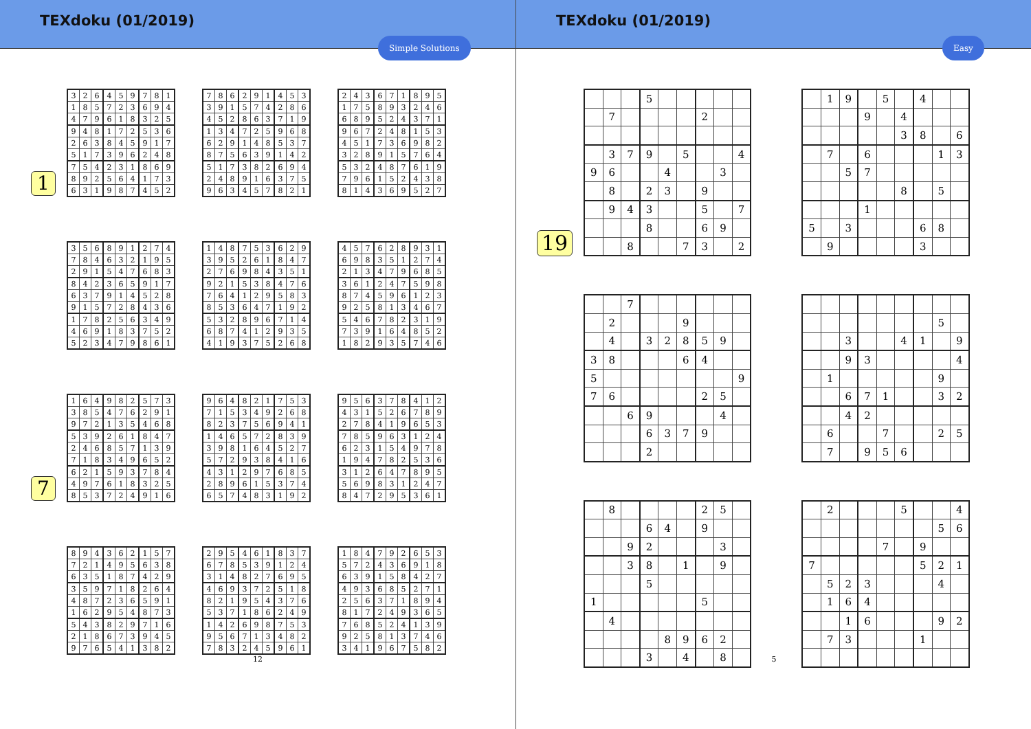TEXdoku (01/2019)
Simple Solutions
1
| 3 | 2 | 6 | 4 | 5 | 9 | 7 | 8 | 1 |
| 1 | 8 | 5 | 7 | 2 | 3 | 6 | 9 | 4 |
| 4 | 7 | 9 | 6 | 1 | 8 | 3 | 2 | 5 |
| 9 | 4 | 8 | 1 | 7 | 2 | 5 | 3 | 6 |
| 2 | 6 | 3 | 8 | 4 | 5 | 9 | 1 | 7 |
| 5 | 1 | 7 | 3 | 9 | 6 | 2 | 4 | 8 |
| 7 | 5 | 4 | 2 | 3 | 1 | 8 | 6 | 9 |
| 8 | 9 | 2 | 5 | 6 | 4 | 1 | 7 | 3 |
| 6 | 3 | 1 | 9 | 8 | 7 | 4 | 5 | 2 |
| 7 | 8 | 6 | 2 | 9 | 1 | 4 | 5 | 3 |
| 3 | 9 | 1 | 5 | 7 | 4 | 2 | 8 | 6 |
| 4 | 5 | 2 | 8 | 6 | 3 | 7 | 1 | 9 |
| 1 | 3 | 4 | 7 | 2 | 5 | 9 | 6 | 8 |
| 6 | 2 | 9 | 1 | 4 | 8 | 5 | 3 | 7 |
| 8 | 7 | 5 | 6 | 3 | 9 | 1 | 4 | 2 |
| 5 | 1 | 7 | 3 | 8 | 2 | 6 | 9 | 4 |
| 2 | 4 | 8 | 9 | 1 | 6 | 3 | 7 | 5 |
| 9 | 6 | 3 | 4 | 5 | 7 | 8 | 2 | 1 |
| 2 | 4 | 3 | 6 | 7 | 1 | 8 | 9 | 5 |
| 1 | 7 | 5 | 8 | 9 | 3 | 2 | 4 | 6 |
| 6 | 8 | 9 | 5 | 2 | 4 | 3 | 7 | 1 |
| 9 | 6 | 7 | 2 | 4 | 8 | 1 | 5 | 3 |
| 4 | 5 | 1 | 7 | 3 | 6 | 9 | 8 | 2 |
| 3 | 2 | 8 | 9 | 1 | 5 | 7 | 6 | 4 |
| 5 | 3 | 2 | 4 | 8 | 7 | 6 | 1 | 9 |
| 7 | 9 | 6 | 1 | 5 | 2 | 4 | 3 | 8 |
| 8 | 1 | 4 | 3 | 6 | 9 | 5 | 2 | 7 |
| 3 | 5 | 6 | 8 | 9 | 1 | 2 | 7 | 4 |
| 7 | 8 | 4 | 6 | 3 | 2 | 1 | 9 | 5 |
| 2 | 9 | 1 | 5 | 4 | 7 | 6 | 8 | 3 |
| 8 | 4 | 2 | 3 | 6 | 5 | 9 | 1 | 7 |
| 6 | 3 | 7 | 9 | 1 | 4 | 5 | 2 | 8 |
| 9 | 1 | 5 | 7 | 2 | 8 | 4 | 3 | 6 |
| 1 | 7 | 8 | 2 | 5 | 6 | 3 | 4 | 9 |
| 4 | 6 | 9 | 1 | 8 | 3 | 7 | 5 | 2 |
| 5 | 2 | 3 | 4 | 7 | 9 | 8 | 6 | 1 |
| 1 | 4 | 8 | 7 | 5 | 3 | 6 | 2 | 9 |
| 3 | 9 | 5 | 2 | 6 | 1 | 8 | 4 | 7 |
| 2 | 7 | 6 | 9 | 8 | 4 | 3 | 5 | 1 |
| 9 | 2 | 1 | 5 | 3 | 8 | 4 | 7 | 6 |
| 7 | 6 | 4 | 1 | 2 | 9 | 5 | 8 | 3 |
| 8 | 5 | 3 | 6 | 4 | 7 | 1 | 9 | 2 |
| 5 | 3 | 2 | 8 | 9 | 6 | 7 | 1 | 4 |
| 6 | 8 | 7 | 4 | 1 | 2 | 9 | 3 | 5 |
| 4 | 1 | 9 | 3 | 7 | 5 | 2 | 6 | 8 |
| 4 | 5 | 7 | 6 | 2 | 8 | 9 | 3 | 1 |
| 6 | 9 | 8 | 3 | 5 | 1 | 2 | 7 | 4 |
| 2 | 1 | 3 | 4 | 7 | 9 | 6 | 8 | 5 |
| 3 | 6 | 1 | 2 | 4 | 7 | 5 | 9 | 8 |
| 8 | 7 | 4 | 5 | 9 | 6 | 1 | 2 | 3 |
| 9 | 2 | 5 | 8 | 1 | 3 | 4 | 6 | 7 |
| 5 | 4 | 6 | 7 | 8 | 2 | 3 | 1 | 9 |
| 7 | 3 | 9 | 1 | 6 | 4 | 8 | 5 | 2 |
| 1 | 8 | 2 | 9 | 3 | 5 | 7 | 4 | 6 |
7
| 1 | 6 | 4 | 9 | 8 | 2 | 5 | 7 | 3 |
| 3 | 8 | 5 | 4 | 7 | 6 | 2 | 9 | 1 |
| 9 | 7 | 2 | 1 | 3 | 5 | 4 | 6 | 8 |
| 5 | 3 | 9 | 2 | 6 | 1 | 8 | 4 | 7 |
| 2 | 4 | 6 | 8 | 5 | 7 | 1 | 3 | 9 |
| 7 | 1 | 8 | 3 | 4 | 9 | 6 | 5 | 2 |
| 6 | 2 | 1 | 5 | 9 | 3 | 7 | 8 | 4 |
| 4 | 9 | 7 | 6 | 1 | 8 | 3 | 2 | 5 |
| 8 | 5 | 3 | 7 | 2 | 4 | 9 | 1 | 6 |
| 9 | 6 | 4 | 8 | 2 | 1 | 7 | 5 | 3 |
| 7 | 1 | 5 | 3 | 4 | 9 | 2 | 6 | 8 |
| 8 | 2 | 3 | 7 | 5 | 6 | 9 | 4 | 1 |
| 1 | 4 | 6 | 5 | 7 | 2 | 8 | 3 | 9 |
| 3 | 9 | 8 | 1 | 6 | 4 | 5 | 2 | 7 |
| 5 | 7 | 2 | 9 | 3 | 8 | 4 | 1 | 6 |
| 4 | 3 | 1 | 2 | 9 | 7 | 6 | 8 | 5 |
| 2 | 8 | 9 | 6 | 1 | 5 | 3 | 7 | 4 |
| 6 | 5 | 7 | 4 | 8 | 3 | 1 | 9 | 2 |
| 9 | 5 | 6 | 3 | 7 | 8 | 4 | 1 | 2 |
| 4 | 3 | 1 | 5 | 2 | 6 | 7 | 8 | 9 |
| 2 | 7 | 8 | 4 | 1 | 9 | 6 | 5 | 3 |
| 7 | 8 | 5 | 9 | 6 | 3 | 1 | 2 | 4 |
| 6 | 2 | 3 | 1 | 5 | 4 | 9 | 7 | 8 |
| 1 | 9 | 4 | 7 | 8 | 2 | 5 | 3 | 6 |
| 3 | 1 | 2 | 6 | 4 | 7 | 8 | 9 | 5 |
| 5 | 6 | 9 | 8 | 3 | 1 | 2 | 4 | 7 |
| 8 | 4 | 7 | 2 | 9 | 5 | 3 | 6 | 1 |
| 8 | 9 | 4 | 3 | 6 | 2 | 1 | 5 | 7 |
| 7 | 2 | 1 | 4 | 9 | 5 | 6 | 3 | 8 |
| 6 | 3 | 5 | 1 | 8 | 7 | 4 | 2 | 9 |
| 3 | 5 | 9 | 7 | 1 | 8 | 2 | 6 | 4 |
| 4 | 8 | 7 | 2 | 3 | 6 | 5 | 9 | 1 |
| 1 | 6 | 2 | 9 | 5 | 4 | 8 | 7 | 3 |
| 5 | 4 | 3 | 8 | 2 | 9 | 7 | 1 | 6 |
| 2 | 1 | 8 | 6 | 7 | 3 | 9 | 4 | 5 |
| 9 | 7 | 6 | 5 | 4 | 1 | 3 | 8 | 2 |
| 2 | 9 | 5 | 4 | 6 | 1 | 8 | 3 | 7 |
| 6 | 7 | 8 | 5 | 3 | 9 | 1 | 2 | 4 |
| 3 | 1 | 4 | 8 | 2 | 7 | 6 | 9 | 5 |
| 4 | 6 | 9 | 3 | 7 | 2 | 5 | 1 | 8 |
| 8 | 2 | 1 | 9 | 5 | 4 | 3 | 7 | 6 |
| 5 | 3 | 7 | 1 | 8 | 6 | 2 | 4 | 9 |
| 1 | 4 | 2 | 6 | 9 | 8 | 7 | 5 | 3 |
| 9 | 5 | 6 | 7 | 1 | 3 | 4 | 8 | 2 |
| 7 | 8 | 3 | 2 | 4 | 5 | 9 | 6 | 1 |
| 1 | 8 | 4 | 7 | 9 | 2 | 6 | 5 | 3 |
| 5 | 7 | 2 | 4 | 3 | 6 | 9 | 1 | 8 |
| 6 | 3 | 9 | 1 | 5 | 8 | 4 | 2 | 7 |
| 4 | 9 | 3 | 6 | 8 | 5 | 2 | 7 | 1 |
| 2 | 5 | 6 | 3 | 7 | 1 | 8 | 9 | 4 |
| 8 | 1 | 7 | 2 | 4 | 9 | 3 | 6 | 5 |
| 7 | 6 | 8 | 5 | 2 | 4 | 1 | 3 | 9 |
| 9 | 2 | 5 | 8 | 1 | 3 | 7 | 4 | 6 |
| 3 | 4 | 1 | 9 | 6 | 7 | 5 | 8 | 2 |
12
TEXdoku (01/2019)
Easy
19
| | | | 5 | | | | | |
| | 7 | | | | | 2 | | |
| | 3 | 7 | 9 | | 5 | | | 4 |
| 9 | 6 | | | 4 | | | 3 | |
| | 8 | | 2 | 3 | | 9 | | |
| | 9 | 4 | 3 | | | 5 | | 7 |
| | | | 8 | | | 6 | 9 | |
| | | 8 | | | 7 | 3 | | 2 |
| | 1 | 9 | | 5 | | 4 | | |
| | | | 9 | | 4 | | | |
| | | | | | 3 | 8 | | 6 |
| | 7 | | 6 | | | | 1 | 3 |
| | | 5 | 7 | | | | | |
| | | | | | 8 | | 5 | |
| | | | 1 | | | | | |
| 5 | | 3 | | | | 6 | 8 | |
| | 9 | | | | | 3 | | |
| | | 7 | | | | | | |
| | 2 | | | | 9 | | | |
| | 4 | | 3 | 2 | 8 | 5 | 9 | |
| 3 | 8 | | | | 6 | 4 | | |
| 5 | | | | | | | | 9 |
| 7 | 6 | | | | | 2 | 5 | |
| | | 6 | 9 | | | | 4 | |
| | | | 6 | 3 | 7 | 9 | | |
| | | | 2 | | | | | |
| | | | | | | | 5 | |
| | | 3 | | | 4 | 1 | | 9 |
| | | 9 | 3 | | | | | 4 |
| | 1 | | | | | | 9 | |
| | | 6 | 7 | 1 | | | 3 | 2 |
| | | 4 | 2 | | | | | |
| | 6 | | | 7 | | | 2 | 5 |
| | 7 | | 9 | 5 | 6 | | | |
| | 8 | | | | | 2 | 5 | |
| | | | 6 | 4 | | 9 | | |
| | | 9 | 2 | | | | 3 | |
| | | 3 | 8 | | 1 | | 9 | |
| | | | 5 | | | | | |
| 1 | | | | | | 5 | | |
| | 4 | | | | | | | |
| | | | | 8 | 9 | 6 | 2 | |
| | | | 3 | | 4 | | 8 | |
| | 2 | | | | 5 | | | 4 |
| | | | | | | | 5 | 6 |
| | | | | 7 | | 9 | | |
| 7 | | | | | | 5 | 2 | 1 |
| | 5 | 2 | 3 | | | | 4 | |
| | 1 | 6 | 4 | | | | | |
| | | 1 | 6 | | | | 9 | 2 |
| | 7 | 3 | | | | 1 | | |
5